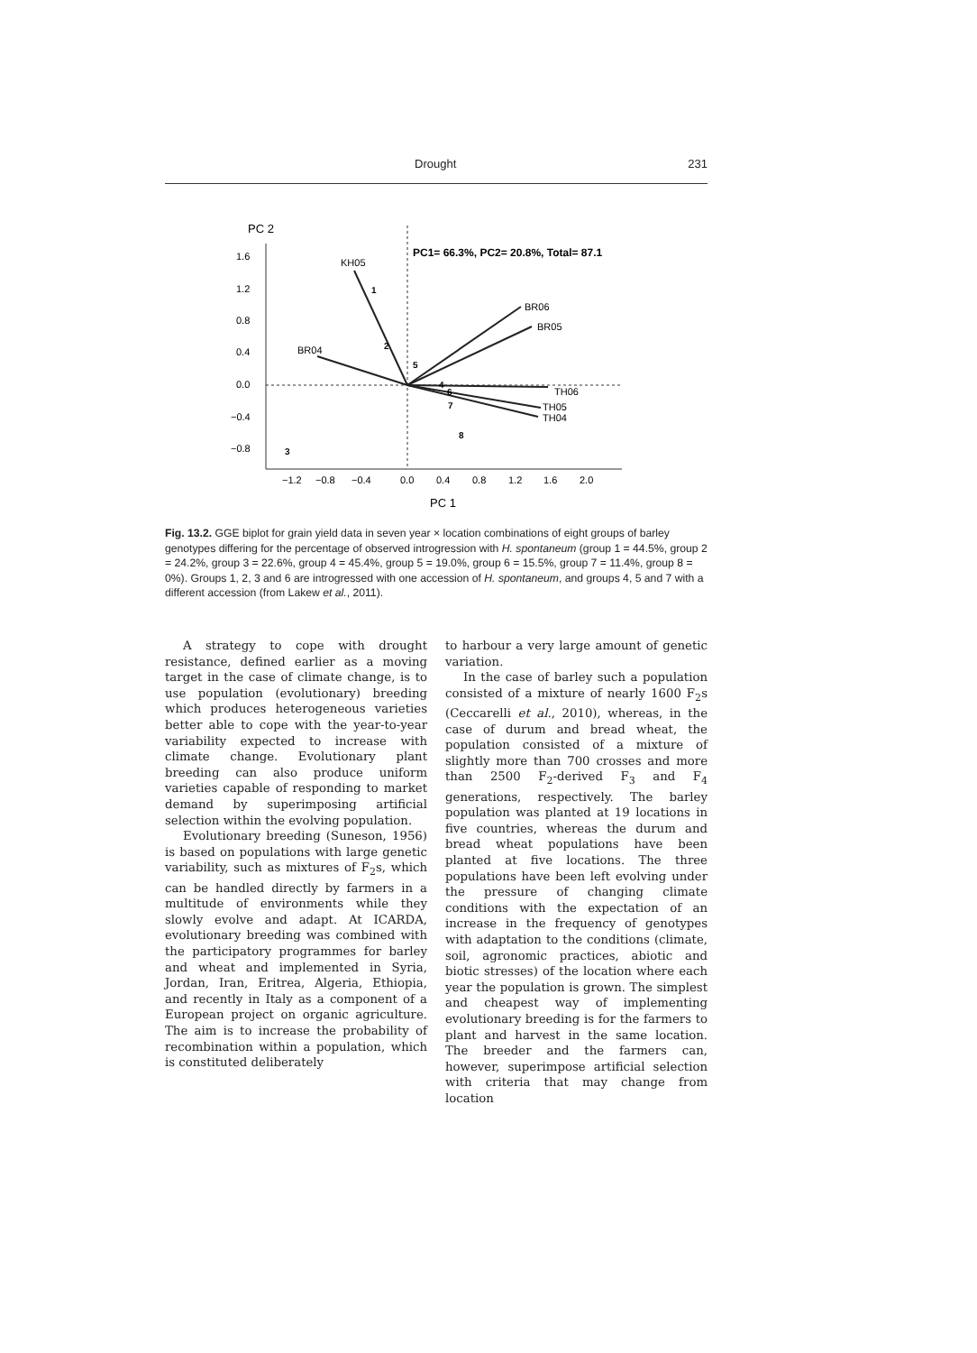Drought 231
PC 2
1.6
1.2
0.8
0.4
0.0
−0.4
−0.8
−1.2
−0.8
−0.4
0.0
0.4
0.8
1.2
1.6
2.0
PC 1
PC1= 66.3%, PC2= 20.8%, Total= 87.1
KH05
BR04
BR06
BR05
TH06
TH05
TH04
1
2
3
4
5
6
7
8
Fig. 13.2. GGE biplot for grain yield data in seven year × location combinations of eight groups of barley genotypes differing for the percentage of observed introgression with H. spontaneum (group 1 = 44.5%, group 2 = 24.2%, group 3 = 22.6%, group 4 = 45.4%, group 5 = 19.0%, group 6 = 15.5%, group 7 = 11.4%, group 8 = 0%). Groups 1, 2, 3 and 6 are introgressed with one accession of H. spontaneum, and groups 4, 5 and 7 with a different accession (from Lakew et al., 2011).
A strategy to cope with drought resistance, defined earlier as a moving target in the case of climate change, is to use population (evolutionary) breeding which produces heterogeneous varieties better able to cope with the year-to-year variability expected to increase with climate change. Evolutionary plant breeding can also produce uniform varieties capable of responding to market demand by superimposing artificial selection within the evolving population.
Evolutionary breeding (Suneson, 1956) is based on populations with large genetic variability, such as mixtures of F<sub>2</sub>s, which can be handled directly by farmers in a multitude of environments while they slowly evolve and adapt. At ICARDA, evolutionary breeding was combined with the participatory programmes for barley and wheat and implemented in Syria, Jordan, Iran, Eritrea, Algeria, Ethiopia, and recently in Italy as a component of a European project on organic agriculture. The aim is to increase the probability of recombination within a population, which is constituted deliberately
to harbour a very large amount of genetic variation.
In the case of barley such a population consisted of a mixture of nearly 1600 F<sub>2</sub>s (Ceccarelli et al., 2010), whereas, in the case of durum and bread wheat, the population consisted of a mixture of slightly more than 700 crosses and more than 2500 F<sub>2</sub>-derived F<sub>3</sub> and F<sub>4</sub> generations, respectively. The barley population was planted at 19 locations in five countries, whereas the durum and bread wheat populations have been planted at five locations. The three populations have been left evolving under the pressure of changing climate conditions with the expectation of an increase in the frequency of genotypes with adaptation to the conditions (climate, soil, agronomic practices, abiotic and biotic stresses) of the location where each year the population is grown. The simplest and cheapest way of implementing evolutionary breeding is for the farmers to plant and harvest in the same location. The breeder and the farmers can, however, superimpose artificial selection with criteria that may change from location